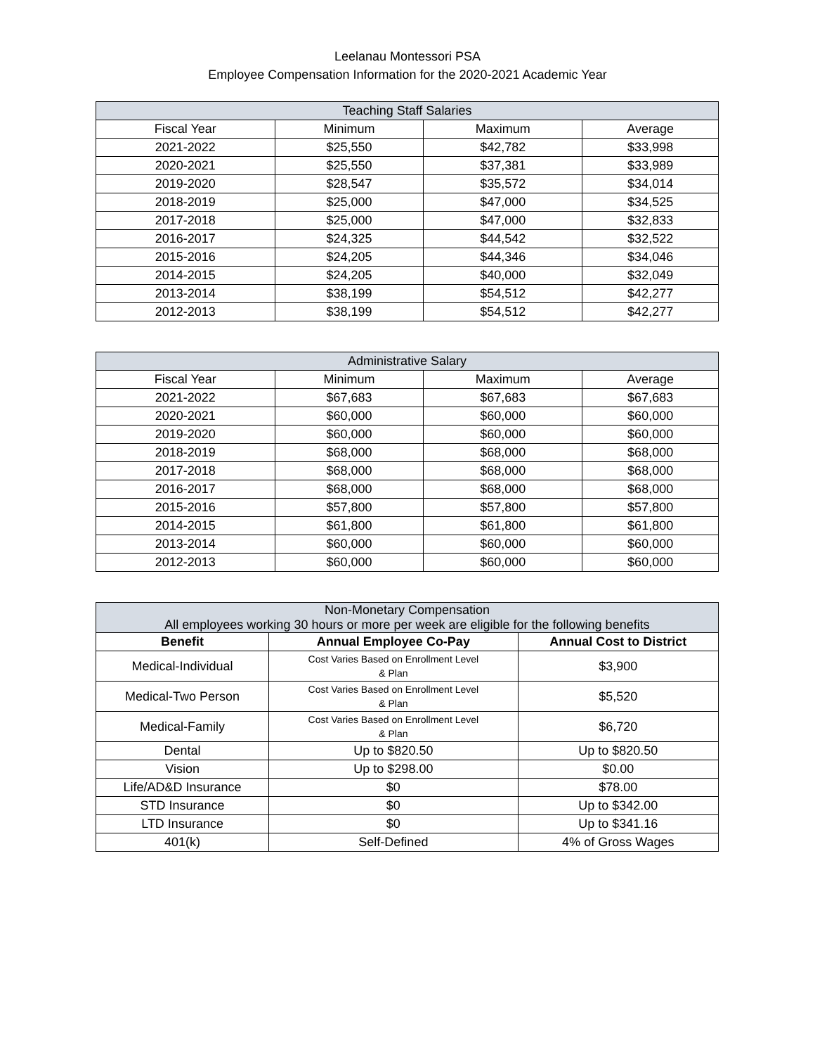Leelanau Montessori PSA
Employee Compensation Information for the 2020-2021 Academic Year
| Teaching Staff Salaries | | | |
| --- | --- | --- | --- |
| Fiscal Year | Minimum | Maximum | Average |
| 2021-2022 | $25,550 | $42,782 | $33,998 |
| 2020-2021 | $25,550 | $37,381 | $33,989 |
| 2019-2020 | $28,547 | $35,572 | $34,014 |
| 2018-2019 | $25,000 | $47,000 | $34,525 |
| 2017-2018 | $25,000 | $47,000 | $32,833 |
| 2016-2017 | $24,325 | $44,542 | $32,522 |
| 2015-2016 | $24,205 | $44,346 | $34,046 |
| 2014-2015 | $24,205 | $40,000 | $32,049 |
| 2013-2014 | $38,199 | $54,512 | $42,277 |
| 2012-2013 | $38,199 | $54,512 | $42,277 |
| Administrative Salary | | | |
| --- | --- | --- | --- |
| Fiscal Year | Minimum | Maximum | Average |
| 2021-2022 | $67,683 | $67,683 | $67,683 |
| 2020-2021 | $60,000 | $60,000 | $60,000 |
| 2019-2020 | $60,000 | $60,000 | $60,000 |
| 2018-2019 | $68,000 | $68,000 | $68,000 |
| 2017-2018 | $68,000 | $68,000 | $68,000 |
| 2016-2017 | $68,000 | $68,000 | $68,000 |
| 2015-2016 | $57,800 | $57,800 | $57,800 |
| 2014-2015 | $61,800 | $61,800 | $61,800 |
| 2013-2014 | $60,000 | $60,000 | $60,000 |
| 2012-2013 | $60,000 | $60,000 | $60,000 |
| Non-Monetary Compensation All employees working 30 hours or more per week are eligible for the following benefits | | |
| --- | --- | --- |
| Benefit | Annual Employee Co-Pay | Annual Cost to District |
| Medical-Individual | Cost Varies Based on Enrollment Level & Plan | $3,900 |
| Medical-Two Person | Cost Varies Based on Enrollment Level & Plan | $5,520 |
| Medical-Family | Cost Varies Based on Enrollment Level & Plan | $6,720 |
| Dental | Up to $820.50 | Up to $820.50 |
| Vision | Up to $298.00 | $0.00 |
| Life/AD&D Insurance | $0 | $78.00 |
| STD Insurance | $0 | Up to $342.00 |
| LTD Insurance | $0 | Up to $341.16 |
| 401(k) | Self-Defined | 4% of Gross Wages |